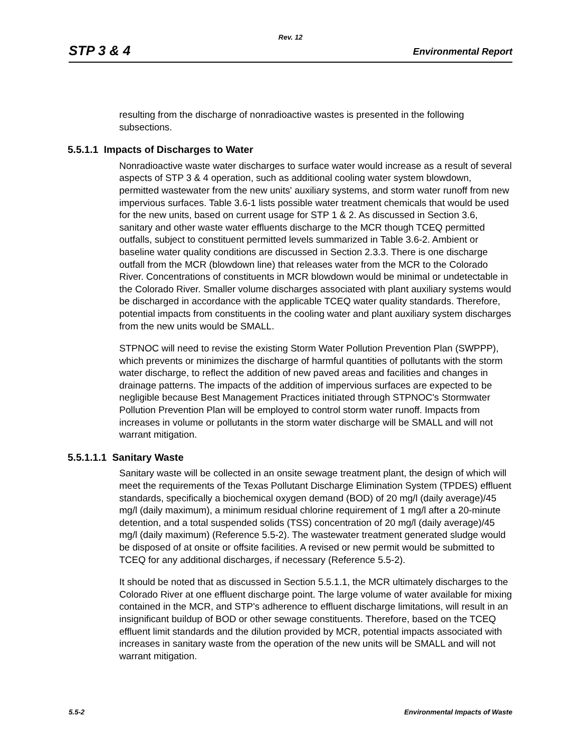Rev. 12
STP 3 & 4 Environmental Report
resulting from the discharge of nonradioactive wastes is presented in the following subsections.
5.5.1.1 Impacts of Discharges to Water
Nonradioactive waste water discharges to surface water would increase as a result of several aspects of STP 3 & 4 operation, such as additional cooling water system blowdown, permitted wastewater from the new units' auxiliary systems, and storm water runoff from new impervious surfaces. Table 3.6-1 lists possible water treatment chemicals that would be used for the new units, based on current usage for STP 1 & 2. As discussed in Section 3.6, sanitary and other waste water effluents discharge to the MCR though TCEQ permitted outfalls, subject to constituent permitted levels summarized in Table 3.6-2. Ambient or baseline water quality conditions are discussed in Section 2.3.3. There is one discharge outfall from the MCR (blowdown line) that releases water from the MCR to the Colorado River. Concentrations of constituents in MCR blowdown would be minimal or undetectable in the Colorado River. Smaller volume discharges associated with plant auxiliary systems would be discharged in accordance with the applicable TCEQ water quality standards. Therefore, potential impacts from constituents in the cooling water and plant auxiliary system discharges from the new units would be SMALL.
STPNOC will need to revise the existing Storm Water Pollution Prevention Plan (SWPPP), which prevents or minimizes the discharge of harmful quantities of pollutants with the storm water discharge, to reflect the addition of new paved areas and facilities and changes in drainage patterns. The impacts of the addition of impervious surfaces are expected to be negligible because Best Management Practices initiated through STPNOC's Stormwater Pollution Prevention Plan will be employed to control storm water runoff. Impacts from increases in volume or pollutants in the storm water discharge will be SMALL and will not warrant mitigation.
5.5.1.1.1 Sanitary Waste
Sanitary waste will be collected in an onsite sewage treatment plant, the design of which will meet the requirements of the Texas Pollutant Discharge Elimination System (TPDES) effluent standards, specifically a biochemical oxygen demand (BOD) of 20 mg/l (daily average)/45 mg/l (daily maximum), a minimum residual chlorine requirement of 1 mg/l after a 20-minute detention, and a total suspended solids (TSS) concentration of 20 mg/l (daily average)/45 mg/l (daily maximum) (Reference 5.5-2). The wastewater treatment generated sludge would be disposed of at onsite or offsite facilities. A revised or new permit would be submitted to TCEQ for any additional discharges, if necessary (Reference 5.5-2).
It should be noted that as discussed in Section 5.5.1.1, the MCR ultimately discharges to the Colorado River at one effluent discharge point. The large volume of water available for mixing contained in the MCR, and STP's adherence to effluent discharge limitations, will result in an insignificant buildup of BOD or other sewage constituents. Therefore, based on the TCEQ effluent limit standards and the dilution provided by MCR, potential impacts associated with increases in sanitary waste from the operation of the new units will be SMALL and will not warrant mitigation.
5.5-2 Environmental Impacts of Waste